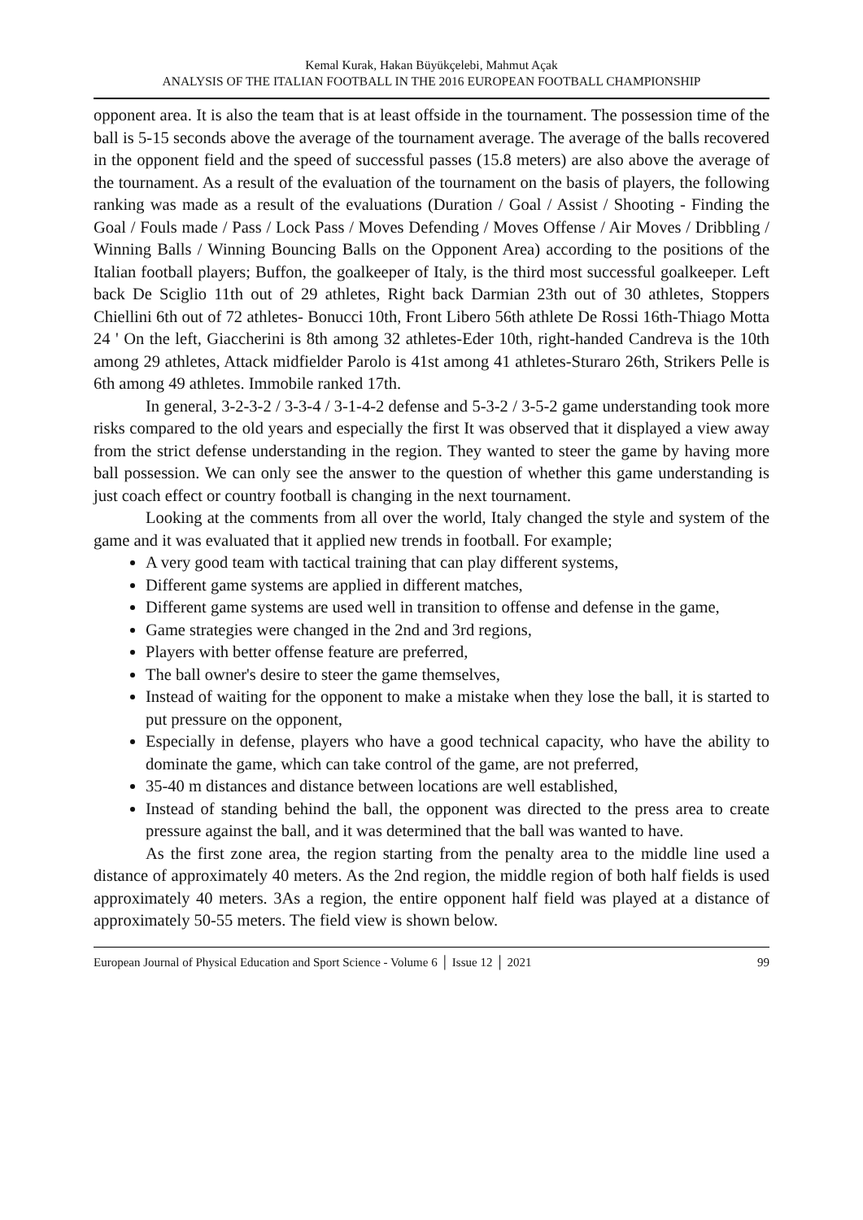Kemal Kurak, Hakan Büyükçelebi, Mahmut Açak
ANALYSIS OF THE ITALIAN FOOTBALL IN THE 2016 EUROPEAN FOOTBALL CHAMPIONSHIP
opponent area. It is also the team that is at least offside in the tournament. The possession time of the ball is 5-15 seconds above the average of the tournament average. The average of the balls recovered in the opponent field and the speed of successful passes (15.8 meters) are also above the average of the tournament. As a result of the evaluation of the tournament on the basis of players, the following ranking was made as a result of the evaluations (Duration / Goal / Assist / Shooting - Finding the Goal / Fouls made / Pass / Lock Pass / Moves Defending / Moves Offense / Air Moves / Dribbling / Winning Balls / Winning Bouncing Balls on the Opponent Area) according to the positions of the Italian football players; Buffon, the goalkeeper of Italy, is the third most successful goalkeeper. Left back De Sciglio 11th out of 29 athletes, Right back Darmian 23th out of 30 athletes, Stoppers Chiellini 6th out of 72 athletes- Bonucci 10th, Front Libero 56th athlete De Rossi 16th-Thiago Motta 24 ' On the left, Giaccherini is 8th among 32 athletes-Eder 10th, right-handed Candreva is the 10th among 29 athletes, Attack midfielder Parolo is 41st among 41 athletes-Sturaro 26th, Strikers Pelle is 6th among 49 athletes. Immobile ranked 17th.
In general, 3-2-3-2 / 3-3-4 / 3-1-4-2 defense and 5-3-2 / 3-5-2 game understanding took more risks compared to the old years and especially the first It was observed that it displayed a view away from the strict defense understanding in the region. They wanted to steer the game by having more ball possession. We can only see the answer to the question of whether this game understanding is just coach effect or country football is changing in the next tournament.
Looking at the comments from all over the world, Italy changed the style and system of the game and it was evaluated that it applied new trends in football. For example;
A very good team with tactical training that can play different systems,
Different game systems are applied in different matches,
Different game systems are used well in transition to offense and defense in the game,
Game strategies were changed in the 2nd and 3rd regions,
Players with better offense feature are preferred,
The ball owner's desire to steer the game themselves,
Instead of waiting for the opponent to make a mistake when they lose the ball, it is started to put pressure on the opponent,
Especially in defense, players who have a good technical capacity, who have the ability to dominate the game, which can take control of the game, are not preferred,
35-40 m distances and distance between locations are well established,
Instead of standing behind the ball, the opponent was directed to the press area to create pressure against the ball, and it was determined that the ball was wanted to have.
As the first zone area, the region starting from the penalty area to the middle line used a distance of approximately 40 meters. As the 2nd region, the middle region of both half fields is used approximately 40 meters. 3As a region, the entire opponent half field was played at a distance of approximately 50-55 meters. The field view is shown below.
European Journal of Physical Education and Sport Science - Volume 6 │ Issue 12 │ 2021 99